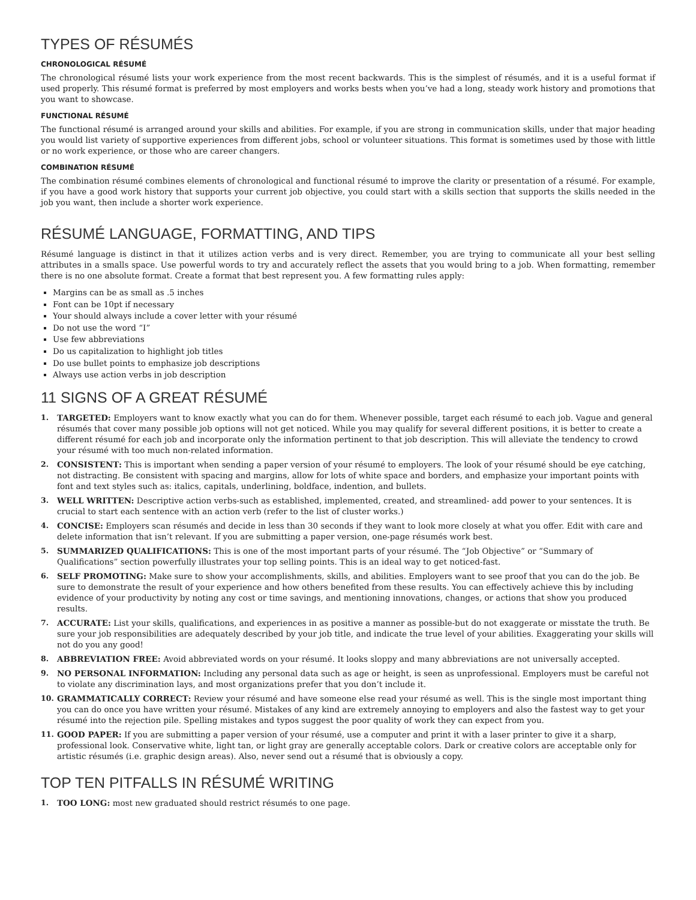TYPES OF RÉSUMÉS
CHRONOLOGICAL RÉSUMÉ
The chronological résumé lists your work experience from the most recent backwards. This is the simplest of résumés, and it is a useful format if used properly. This résumé format is preferred by most employers and works bests when you’ve had a long, steady work history and promotions that you want to showcase.
FUNCTIONAL RÉSUMÉ
The functional résumé is arranged around your skills and abilities. For example, if you are strong in communication skills, under that major heading you would list variety of supportive experiences from different jobs, school or volunteer situations. This format is sometimes used by those with little or no work experience, or those who are career changers.
COMBINATION RÉSUMÉ
The combination résumé combines elements of chronological and functional résumé to improve the clarity or presentation of a résumé. For example, if you have a good work history that supports your current job objective, you could start with a skills section that supports the skills needed in the job you want, then include a shorter work experience.
RÉSUMÉ LANGUAGE, FORMATTING, AND TIPS
Résumé language is distinct in that it utilizes action verbs and is very direct. Remember, you are trying to communicate all your best selling attributes in a smalls space. Use powerful words to try and accurately reflect the assets that you would bring to a job. When formatting, remember there is no one absolute format. Create a format that best represent you. A few formatting rules apply:
Margins can be as small as .5 inches
Font can be 10pt if necessary
Your should always include a cover letter with your résumé
Do not use the word “I”
Use few abbreviations
Do us capitalization to highlight job titles
Do use bullet points to emphasize job descriptions
Always use action verbs in job description
11 SIGNS OF A GREAT RÉSUMÉ
1. TARGETED: Employers want to know exactly what you can do for them. Whenever possible, target each résumé to each job. Vague and general résumés that cover many possible job options will not get noticed. While you may qualify for several different positions, it is better to create a different résumé for each job and incorporate only the information pertinent to that job description. This will alleviate the tendency to crowd your résumé with too much non-related information.
2. CONSISTENT: This is important when sending a paper version of your résumé to employers. The look of your résumé should be eye catching, not distracting. Be consistent with spacing and margins, allow for lots of white space and borders, and emphasize your important points with font and text styles such as: italics, capitals, underlining, boldface, indention, and bullets.
3. WELL WRITTEN: Descriptive action verbs-such as established, implemented, created, and streamlined- add power to your sentences. It is crucial to start each sentence with an action verb (refer to the list of cluster works.)
4. CONCISE: Employers scan résumés and decide in less than 30 seconds if they want to look more closely at what you offer. Edit with care and delete information that isn’t relevant. If you are submitting a paper version, one-page résumés work best.
5. SUMMARIZED QUALIFICATIONS: This is one of the most important parts of your résumé. The “Job Objective” or “Summary of Qualifications” section powerfully illustrates your top selling points. This is an ideal way to get noticed-fast.
6. SELF PROMOTING: Make sure to show your accomplishments, skills, and abilities. Employers want to see proof that you can do the job. Be sure to demonstrate the result of your experience and how others benefited from these results. You can effectively achieve this by including evidence of your productivity by noting any cost or time savings, and mentioning innovations, changes, or actions that show you produced results.
7. ACCURATE: List your skills, qualifications, and experiences in as positive a manner as possible-but do not exaggerate or misstate the truth. Be sure your job responsibilities are adequately described by your job title, and indicate the true level of your abilities. Exaggerating your skills will not do you any good!
8. ABBREVIATION FREE: Avoid abbreviated words on your résumé. It looks sloppy and many abbreviations are not universally accepted.
9. NO PERSONAL INFORMATION: Including any personal data such as age or height, is seen as unprofessional. Employers must be careful not to violate any discrimination lays, and most organizations prefer that you don’t include it.
10. GRAMMATICALLY CORRECT: Review your résumé and have someone else read your résumé as well. This is the single most important thing you can do once you have written your résumé. Mistakes of any kind are extremely annoying to employers and also the fastest way to get your résumé into the rejection pile. Spelling mistakes and typos suggest the poor quality of work they can expect from you.
11. GOOD PAPER: If you are submitting a paper version of your résumé, use a computer and print it with a laser printer to give it a sharp, professional look. Conservative white, light tan, or light gray are generally acceptable colors. Dark or creative colors are acceptable only for artistic résumés (i.e. graphic design areas). Also, never send out a résumé that is obviously a copy.
TOP TEN PITFALLS IN RÉSUMÉ WRITING
1. TOO LONG: most new graduated should restrict résumés to one page.